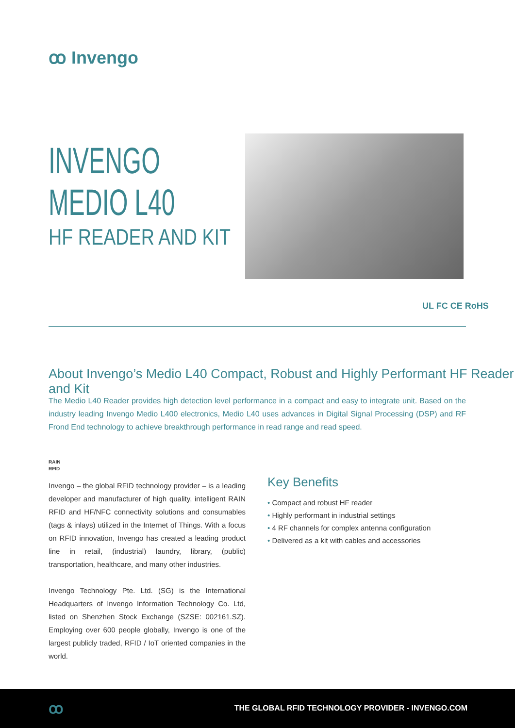ꝏ Invengo
INVENGO
MEDIO L40
HF READER AND KIT
UL FC CE RoHS
About Invengo’s Medio L40 Compact, Robust and Highly Performant HF Reader and Kit
The Medio L40 Reader provides high detection level performance in a compact and easy to integrate unit. Based on the industry leading Invengo Medio L400 electronics, Medio L40 uses advances in Digital Signal Processing (DSP) and RF Frond End technology to achieve breakthrough performance in read range and read speed.
RAIN
RFID
Invengo – the global RFID technology provider – is a leading developer and manufacturer of high quality, intelligent RAIN RFID and HF/NFC connectivity solutions and consumables (tags & inlays) utilized in the Internet of Things. With a focus on RFID innovation, Invengo has created a leading product line in retail, (industrial) laundry, library, (public) transportation, healthcare, and many other industries.
Invengo Technology Pte. Ltd. (SG) is the International Headquarters of Invengo Information Technology Co. Ltd, listed on Shenzhen Stock Exchange (SZSE: 002161.SZ). Employing over 600 people globally, Invengo is one of the largest publicly traded, RFID / IoT oriented companies in the world.
Key Benefits
• Compact and robust HF reader
• Highly performant in industrial settings
• 4 RF channels for complex antenna configuration
• Delivered as a kit with cables and accessories
ꝏ
THE GLOBAL RFID TECHNOLOGY PROVIDER - INVENGO.COM